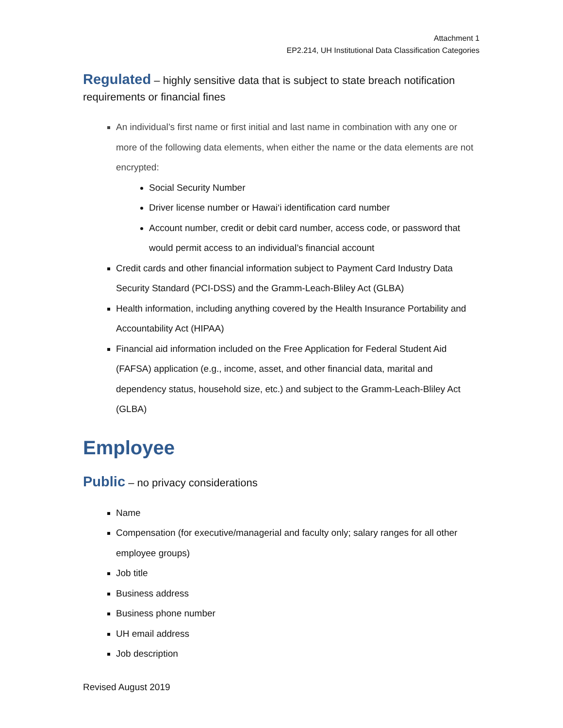Attachment 1
EP2.214, UH Institutional Data Classification Categories
Regulated – highly sensitive data that is subject to state breach notification requirements or financial fines
An individual’s first name or first initial and last name in combination with any one or more of the following data elements, when either the name or the data elements are not encrypted:
Social Security Number
Driver license number or Hawai‘i identification card number
Account number, credit or debit card number, access code, or password that would permit access to an individual’s financial account
Credit cards and other financial information subject to Payment Card Industry Data Security Standard (PCI-DSS) and the Gramm-Leach-Bliley Act (GLBA)
Health information, including anything covered by the Health Insurance Portability and Accountability Act (HIPAA)
Financial aid information included on the Free Application for Federal Student Aid (FAFSA) application (e.g., income, asset, and other financial data, marital and dependency status, household size, etc.) and subject to the Gramm-Leach-Bliley Act (GLBA)
Employee
Public – no privacy considerations
Name
Compensation (for executive/managerial and faculty only; salary ranges for all other employee groups)
Job title
Business address
Business phone number
UH email address
Job description
Revised August 2019